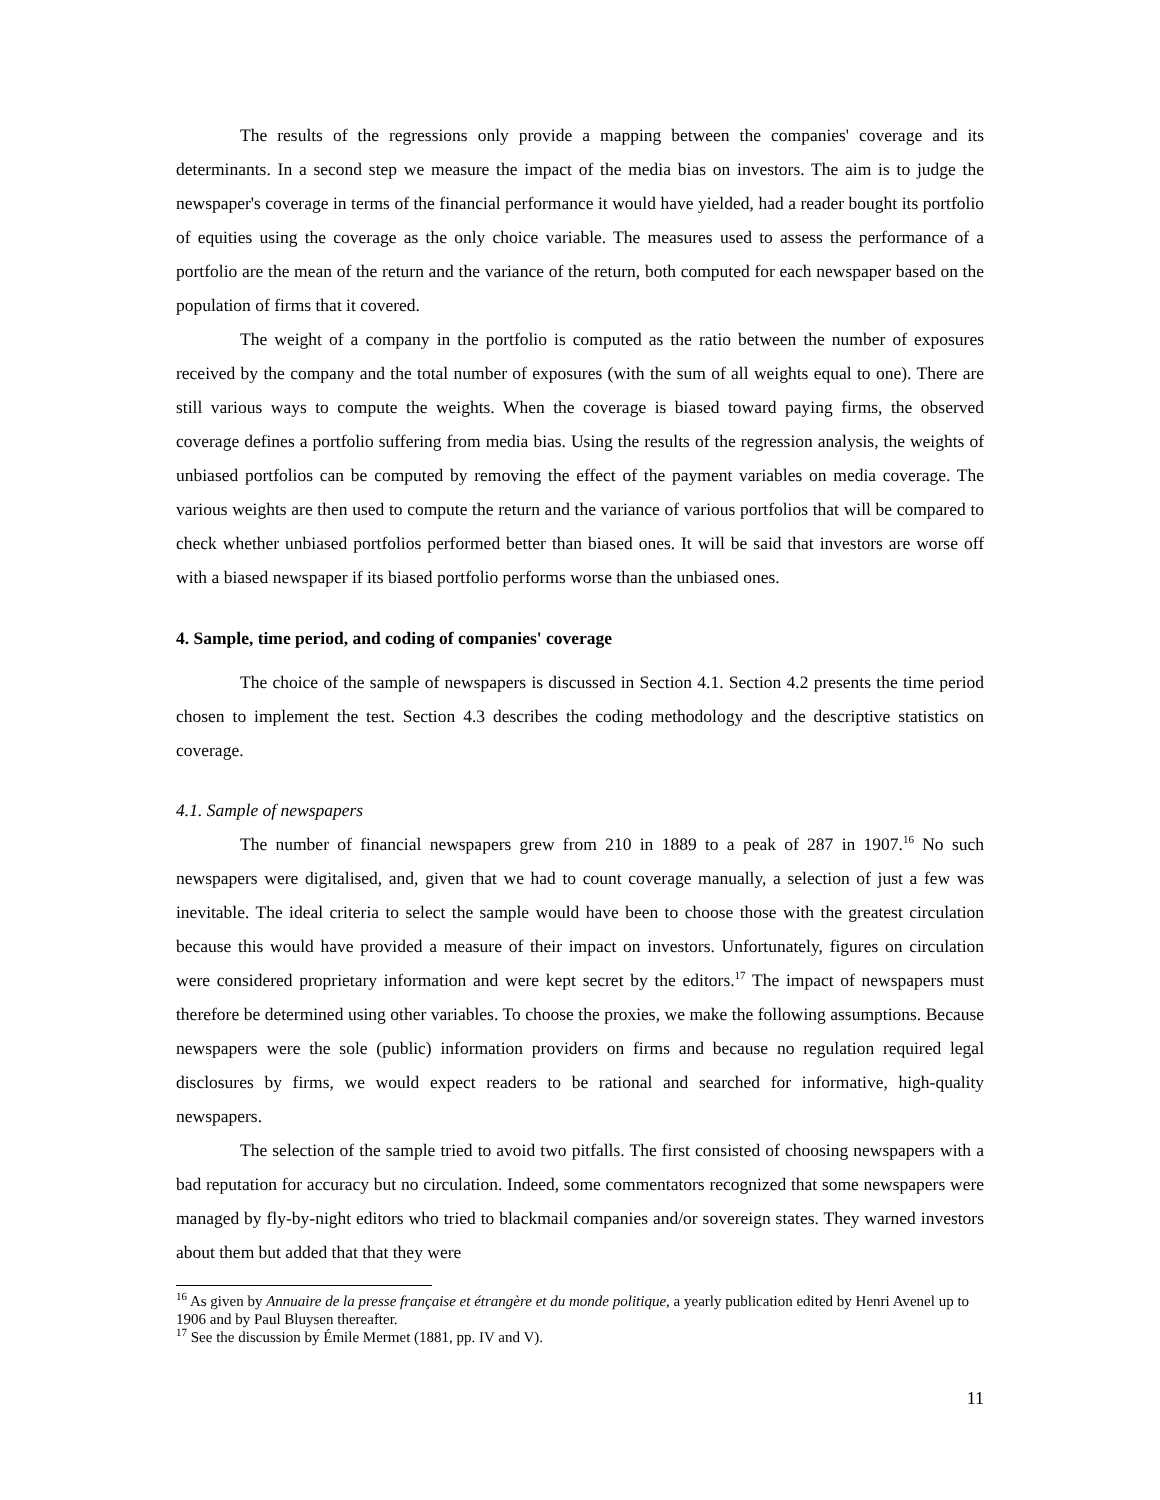The results of the regressions only provide a mapping between the companies' coverage and its determinants. In a second step we measure the impact of the media bias on investors. The aim is to judge the newspaper's coverage in terms of the financial performance it would have yielded, had a reader bought its portfolio of equities using the coverage as the only choice variable. The measures used to assess the performance of a portfolio are the mean of the return and the variance of the return, both computed for each newspaper based on the population of firms that it covered.
The weight of a company in the portfolio is computed as the ratio between the number of exposures received by the company and the total number of exposures (with the sum of all weights equal to one). There are still various ways to compute the weights. When the coverage is biased toward paying firms, the observed coverage defines a portfolio suffering from media bias. Using the results of the regression analysis, the weights of unbiased portfolios can be computed by removing the effect of the payment variables on media coverage. The various weights are then used to compute the return and the variance of various portfolios that will be compared to check whether unbiased portfolios performed better than biased ones. It will be said that investors are worse off with a biased newspaper if its biased portfolio performs worse than the unbiased ones.
4. Sample, time period, and coding of companies' coverage
The choice of the sample of newspapers is discussed in Section 4.1. Section 4.2 presents the time period chosen to implement the test. Section 4.3 describes the coding methodology and the descriptive statistics on coverage.
4.1. Sample of newspapers
The number of financial newspapers grew from 210 in 1889 to a peak of 287 in 1907.<sup>16</sup> No such newspapers were digitalised, and, given that we had to count coverage manually, a selection of just a few was inevitable. The ideal criteria to select the sample would have been to choose those with the greatest circulation because this would have provided a measure of their impact on investors. Unfortunately, figures on circulation were considered proprietary information and were kept secret by the editors.<sup>17</sup> The impact of newspapers must therefore be determined using other variables. To choose the proxies, we make the following assumptions. Because newspapers were the sole (public) information providers on firms and because no regulation required legal disclosures by firms, we would expect readers to be rational and searched for informative, high-quality newspapers.
The selection of the sample tried to avoid two pitfalls. The first consisted of choosing newspapers with a bad reputation for accuracy but no circulation. Indeed, some commentators recognized that some newspapers were managed by fly-by-night editors who tried to blackmail companies and/or sovereign states. They warned investors about them but added that that they were
<sup>16</sup> As given by Annuaire de la presse française et étrangère et du monde politique, a yearly publication edited by Henri Avenel up to 1906 and by Paul Bluysen thereafter.
<sup>17</sup> See the discussion by Émile Mermet (1881, pp. IV and V).
11